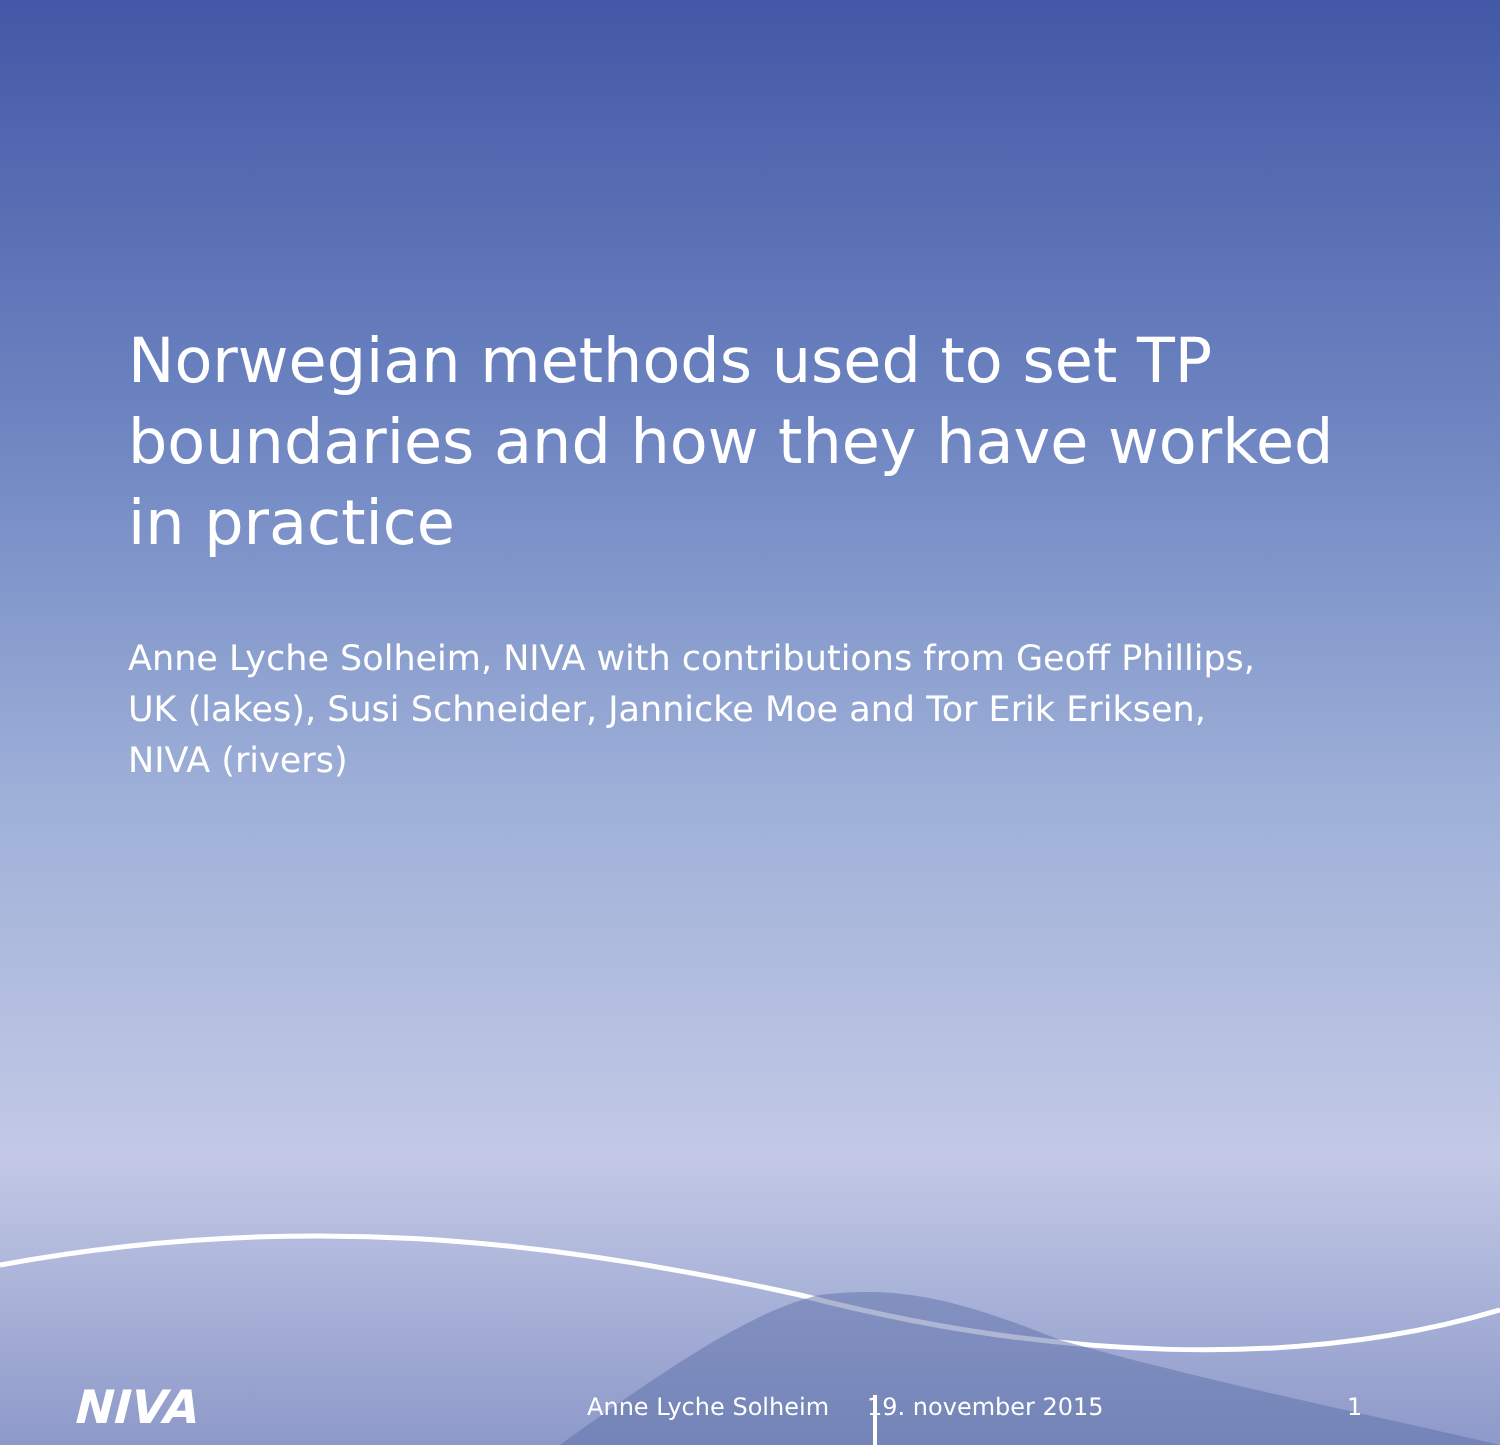Norwegian methods used to set TP boundaries and how they have worked in practice
Anne Lyche Solheim, NIVA with contributions from Geoff Phillips, UK (lakes), Susi Schneider, Jannicke Moe and Tor Erik Eriksen, NIVA (rivers)
NIVA
Anne Lyche Solheim 19. november 2015 1